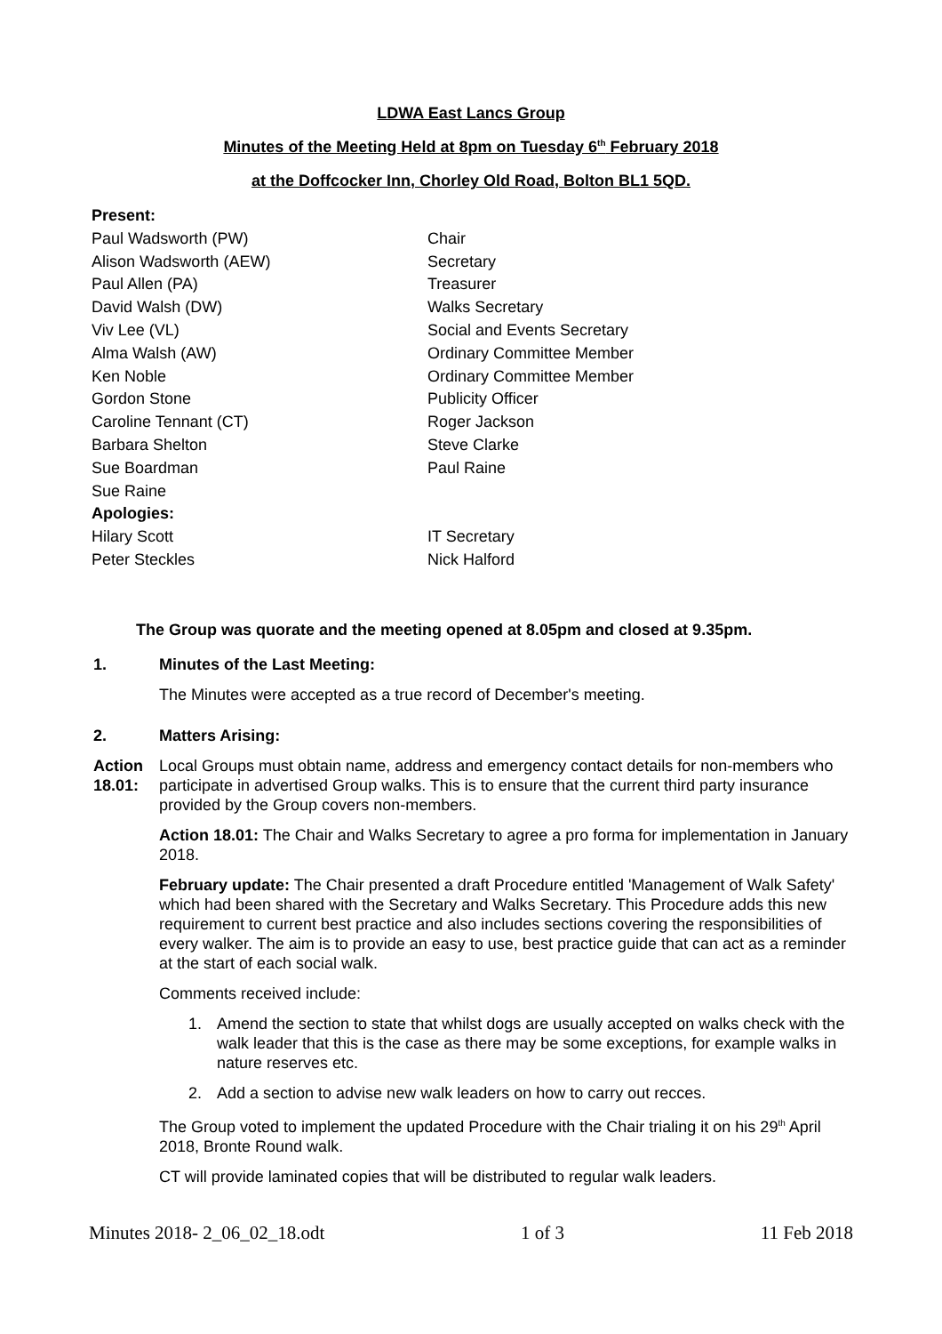LDWA East Lancs Group
Minutes of the Meeting Held at 8pm on Tuesday 6<sup>th</sup> February 2018
at the Doffcocker Inn, Chorley Old Road, Bolton BL1 5QD.
| Present: | |
| Paul Wadsworth (PW) | Chair |
| Alison Wadsworth (AEW) | Secretary |
| Paul Allen (PA) | Treasurer |
| David Walsh (DW) | Walks Secretary |
| Viv Lee (VL) | Social and Events Secretary |
| Alma Walsh (AW) | Ordinary Committee Member |
| Ken Noble | Ordinary Committee Member |
| Gordon Stone | Publicity Officer |
| Caroline Tennant (CT) | Roger Jackson |
| Barbara Shelton | Steve Clarke |
| Sue Boardman | Paul Raine |
| Sue Raine | |
| Apologies: | |
| Hilary Scott | IT Secretary |
| Peter Steckles | Nick Halford |
The Group was quorate and the meeting opened at 8.05pm and closed at 9.35pm.
1. Minutes of the Last Meeting:
The Minutes were accepted as a true record of December's meeting.
2. Matters Arising:
Action 18.01:
Local Groups must obtain name, address and emergency contact details for non-members who participate in advertised Group walks. This is to ensure that the current third party insurance provided by the Group covers non-members.
Action 18.01: The Chair and Walks Secretary to agree a pro forma for implementation in January 2018.
February update: The Chair presented a draft Procedure entitled 'Management of Walk Safety' which had been shared with the Secretary and Walks Secretary. This Procedure adds this new requirement to current best practice and also includes sections covering the responsibilities of every walker. The aim is to provide an easy to use, best practice guide that can act as a reminder at the start of each social walk.
Comments received include:
1. Amend the section to state that whilst dogs are usually accepted on walks check with the walk leader that this is the case as there may be some exceptions, for example walks in nature reserves etc.
2. Add a section to advise new walk leaders on how to carry out recces.
The Group voted to implement the updated Procedure with the Chair trialing it on his 29<sup>th</sup> April 2018, Bronte Round walk.
CT will provide laminated copies that will be distributed to regular walk leaders.
Minutes 2018- 2_06_02_18.odt 1 of 3 11 Feb 2018